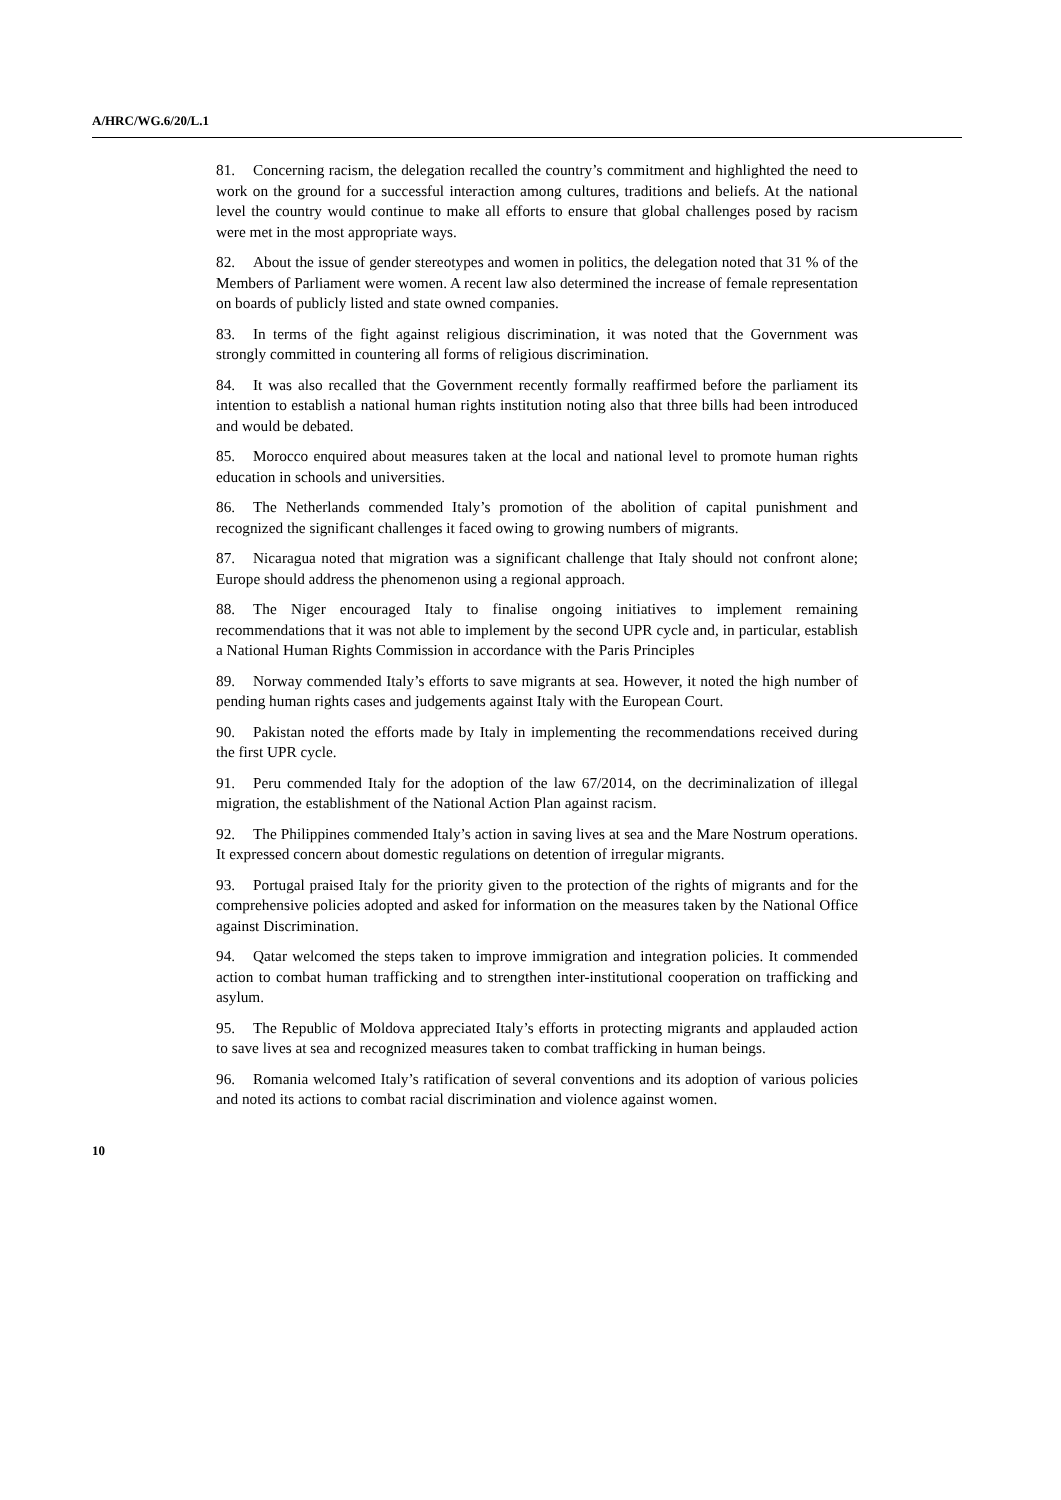A/HRC/WG.6/20/L.1
81. Concerning racism, the delegation recalled the country’s commitment and highlighted the need to work on the ground for a successful interaction among cultures, traditions and beliefs. At the national level the country would continue to make all efforts to ensure that global challenges posed by racism were met in the most appropriate ways.
82. About the issue of gender stereotypes and women in politics, the delegation noted that 31 % of the Members of Parliament were women. A recent law also determined the increase of female representation on boards of publicly listed and state owned companies.
83. In terms of the fight against religious discrimination, it was noted that the Government was strongly committed in countering all forms of religious discrimination.
84. It was also recalled that the Government recently formally reaffirmed before the parliament its intention to establish a national human rights institution noting also that three bills had been introduced and would be debated.
85. Morocco enquired about measures taken at the local and national level to promote human rights education in schools and universities.
86. The Netherlands commended Italy’s promotion of the abolition of capital punishment and recognized the significant challenges it faced owing to growing numbers of migrants.
87. Nicaragua noted that migration was a significant challenge that Italy should not confront alone; Europe should address the phenomenon using a regional approach.
88. The Niger encouraged Italy to finalise ongoing initiatives to implement remaining recommendations that it was not able to implement by the second UPR cycle and, in particular, establish a National Human Rights Commission in accordance with the Paris Principles
89. Norway commended Italy’s efforts to save migrants at sea. However, it noted the high number of pending human rights cases and judgements against Italy with the European Court.
90. Pakistan noted the efforts made by Italy in implementing the recommendations received during the first UPR cycle.
91. Peru commended Italy for the adoption of the law 67/2014, on the decriminalization of illegal migration, the establishment of the National Action Plan against racism.
92. The Philippines commended Italy’s action in saving lives at sea and the Mare Nostrum operations. It expressed concern about domestic regulations on detention of irregular migrants.
93. Portugal praised Italy for the priority given to the protection of the rights of migrants and for the comprehensive policies adopted and asked for information on the measures taken by the National Office against Discrimination.
94. Qatar welcomed the steps taken to improve immigration and integration policies. It commended action to combat human trafficking and to strengthen inter-institutional cooperation on trafficking and asylum.
95. The Republic of Moldova appreciated Italy’s efforts in protecting migrants and applauded action to save lives at sea and recognized measures taken to combat trafficking in human beings.
96. Romania welcomed Italy’s ratification of several conventions and its adoption of various policies and noted its actions to combat racial discrimination and violence against women.
10